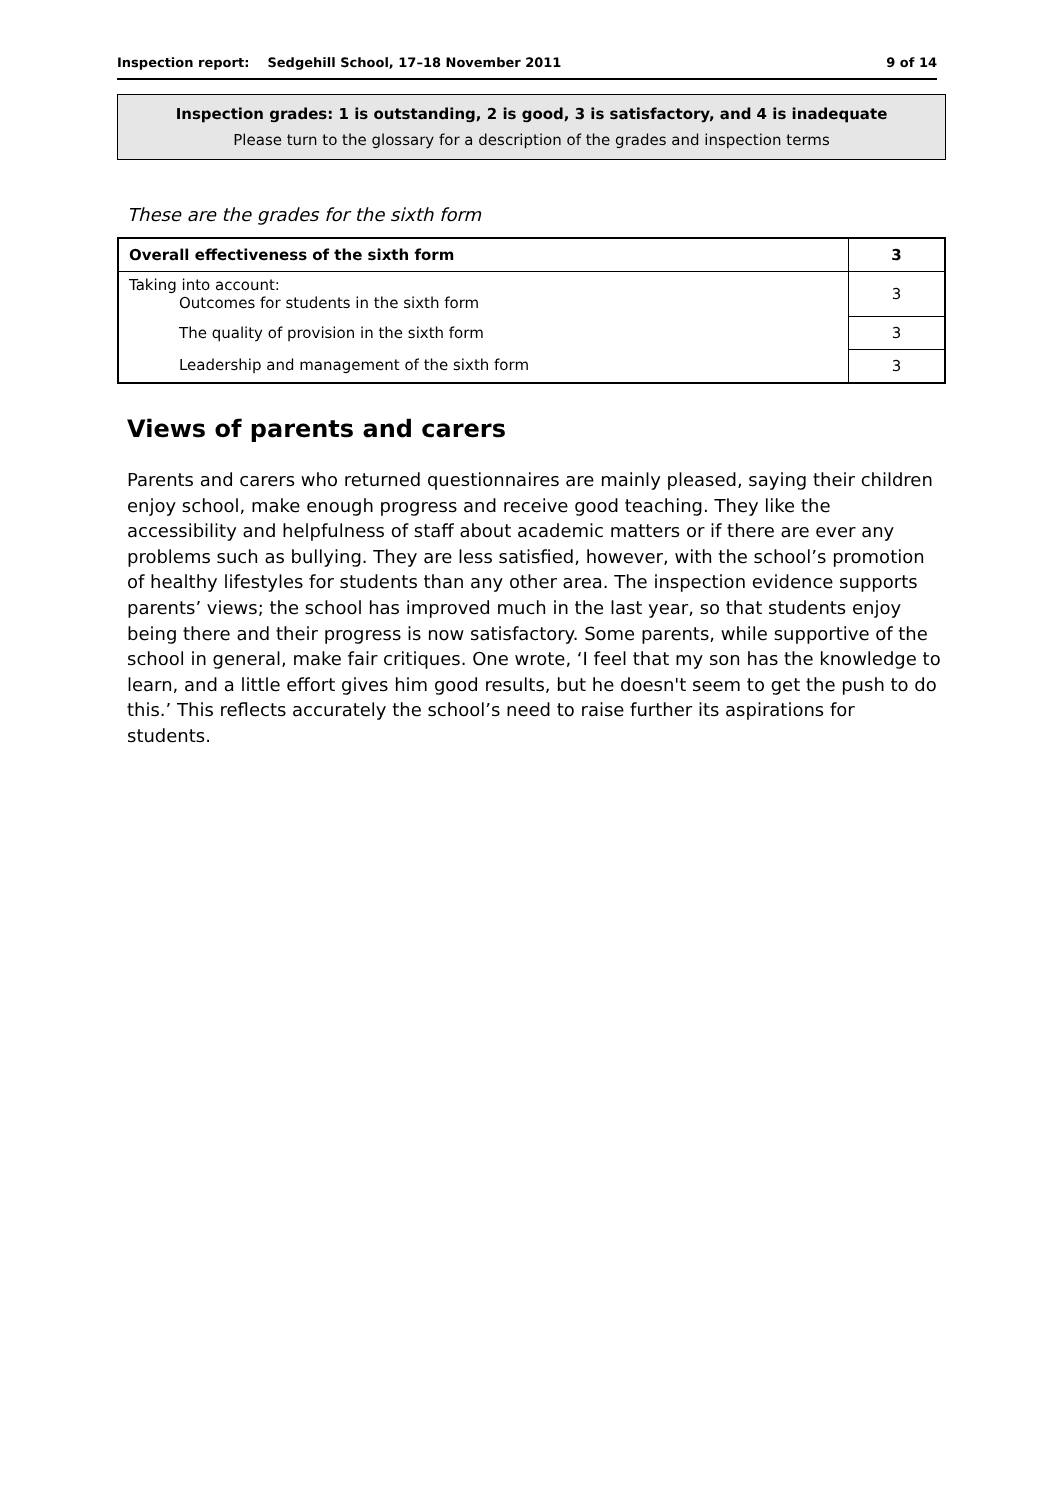Inspection report: Sedgehill School, 17–18 November 2011 9 of 14
Inspection grades: 1 is outstanding, 2 is good, 3 is satisfactory, and 4 is inadequate
Please turn to the glossary for a description of the grades and inspection terms
These are the grades for the sixth form
| Overall effectiveness of the sixth form | 3 |
| Taking into account: Outcomes for students in the sixth form | 3 |
| The quality of provision in the sixth form | 3 |
| Leadership and management of the sixth form | 3 |
Views of parents and carers
Parents and carers who returned questionnaires are mainly pleased, saying their children enjoy school, make enough progress and receive good teaching. They like the accessibility and helpfulness of staff about academic matters or if there are ever any problems such as bullying. They are less satisfied, however, with the school’s promotion of healthy lifestyles for students than any other area. The inspection evidence supports parents’ views; the school has improved much in the last year, so that students enjoy being there and their progress is now satisfactory. Some parents, while supportive of the school in general, make fair critiques. One wrote, ‘I feel that my son has the knowledge to learn, and a little effort gives him good results, but he doesn't seem to get the push to do this.’ This reflects accurately the school’s need to raise further its aspirations for students.